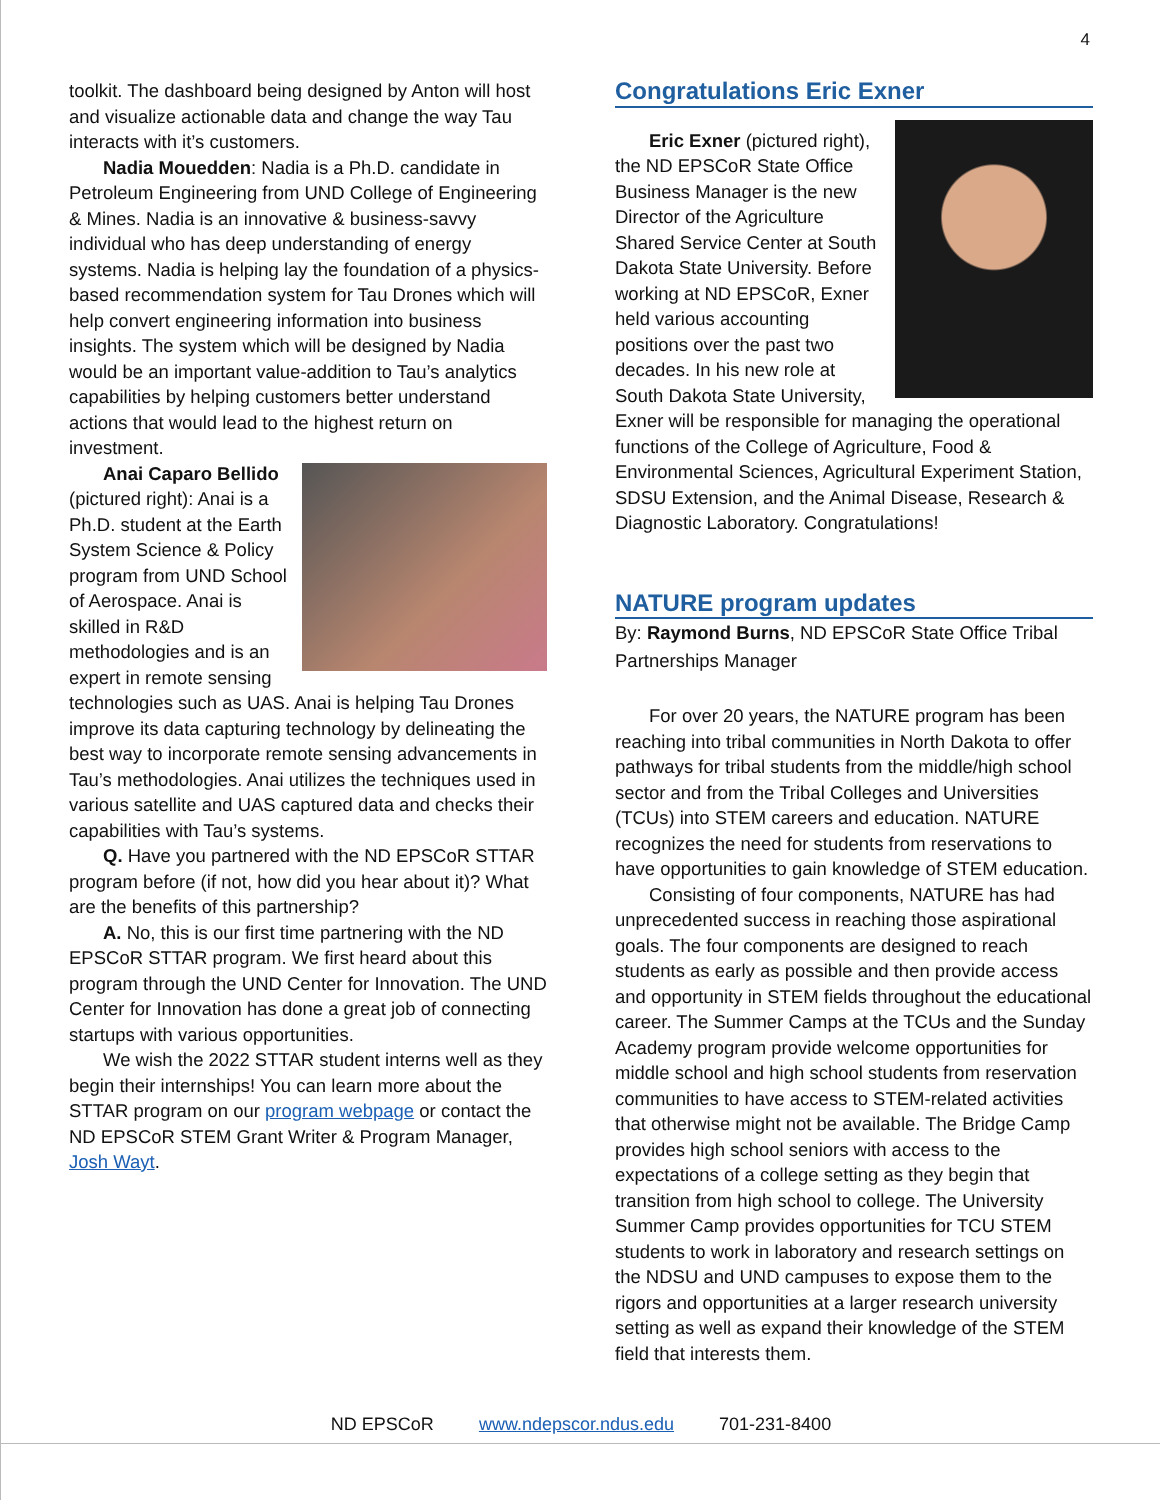4
toolkit. The dashboard being designed by Anton will host and visualize actionable data and change the way Tau interacts with it’s customers.
Nadia Mouedden: Nadia is a Ph.D. candidate in Petroleum Engineering from UND College of Engineering & Mines. Nadia is an innovative & business-savvy individual who has deep understanding of energy systems. Nadia is helping lay the foundation of a physics-based recommendation system for Tau Drones which will help convert engineering information into business insights. The system which will be designed by Nadia would be an important value-addition to Tau’s analytics capabilities by helping customers better understand actions that would lead to the highest return on investment.
Anai Caparo Bellido (pictured right): Anai is a Ph.D. student at the Earth System Science & Policy program from UND School of Aerospace. Anai is skilled in R&D methodologies and is an expert in remote sensing technologies such as UAS. Anai is helping Tau Drones improve its data capturing technology by delineating the best way to incorporate remote sensing advancements in Tau’s methodologies. Anai utilizes the techniques used in various satellite and UAS captured data and checks their capabilities with Tau’s systems.
Q. Have you partnered with the ND EPSCoR STTAR program before (if not, how did you hear about it)? What are the benefits of this partnership?
A. No, this is our first time partnering with the ND EPSCoR STTAR program. We first heard about this program through the UND Center for Innovation. The UND Center for Innovation has done a great job of connecting startups with various opportunities.
We wish the 2022 STTAR student interns well as they begin their internships! You can learn more about the STTAR program on our program webpage or contact the ND EPSCoR STEM Grant Writer & Program Manager, Josh Wayt.
Congratulations Eric Exner
Eric Exner (pictured right), the ND EPSCoR State Office Business Manager is the new Director of the Agriculture Shared Service Center at South Dakota State University. Before working at ND EPSCoR, Exner held various accounting positions over the past two decades. In his new role at South Dakota State University, Exner will be responsible for managing the operational functions of the College of Agriculture, Food & Environmental Sciences, Agricultural Experiment Station, SDSU Extension, and the Animal Disease, Research & Diagnostic Laboratory. Congratulations!
NATURE program updates
By: Raymond Burns, ND EPSCoR State Office Tribal Partnerships Manager
For over 20 years, the NATURE program has been reaching into tribal communities in North Dakota to offer pathways for tribal students from the middle/high school sector and from the Tribal Colleges and Universities (TCUs) into STEM careers and education. NATURE recognizes the need for students from reservations to have opportunities to gain knowledge of STEM education.
Consisting of four components, NATURE has had unprecedented success in reaching those aspirational goals. The four components are designed to reach students as early as possible and then provide access and opportunity in STEM fields throughout the educational career. The Summer Camps at the TCUs and the Sunday Academy program provide welcome opportunities for middle school and high school students from reservation communities to have access to STEM-related activities that otherwise might not be available. The Bridge Camp provides high school seniors with access to the expectations of a college setting as they begin that transition from high school to college. The University Summer Camp provides opportunities for TCU STEM students to work in laboratory and research settings on the NDSU and UND campuses to expose them to the rigors and opportunities at a larger research university setting as well as expand their knowledge of the STEM field that interests them.
ND EPSCoR www.ndepscor.ndus.edu 701-231-8400